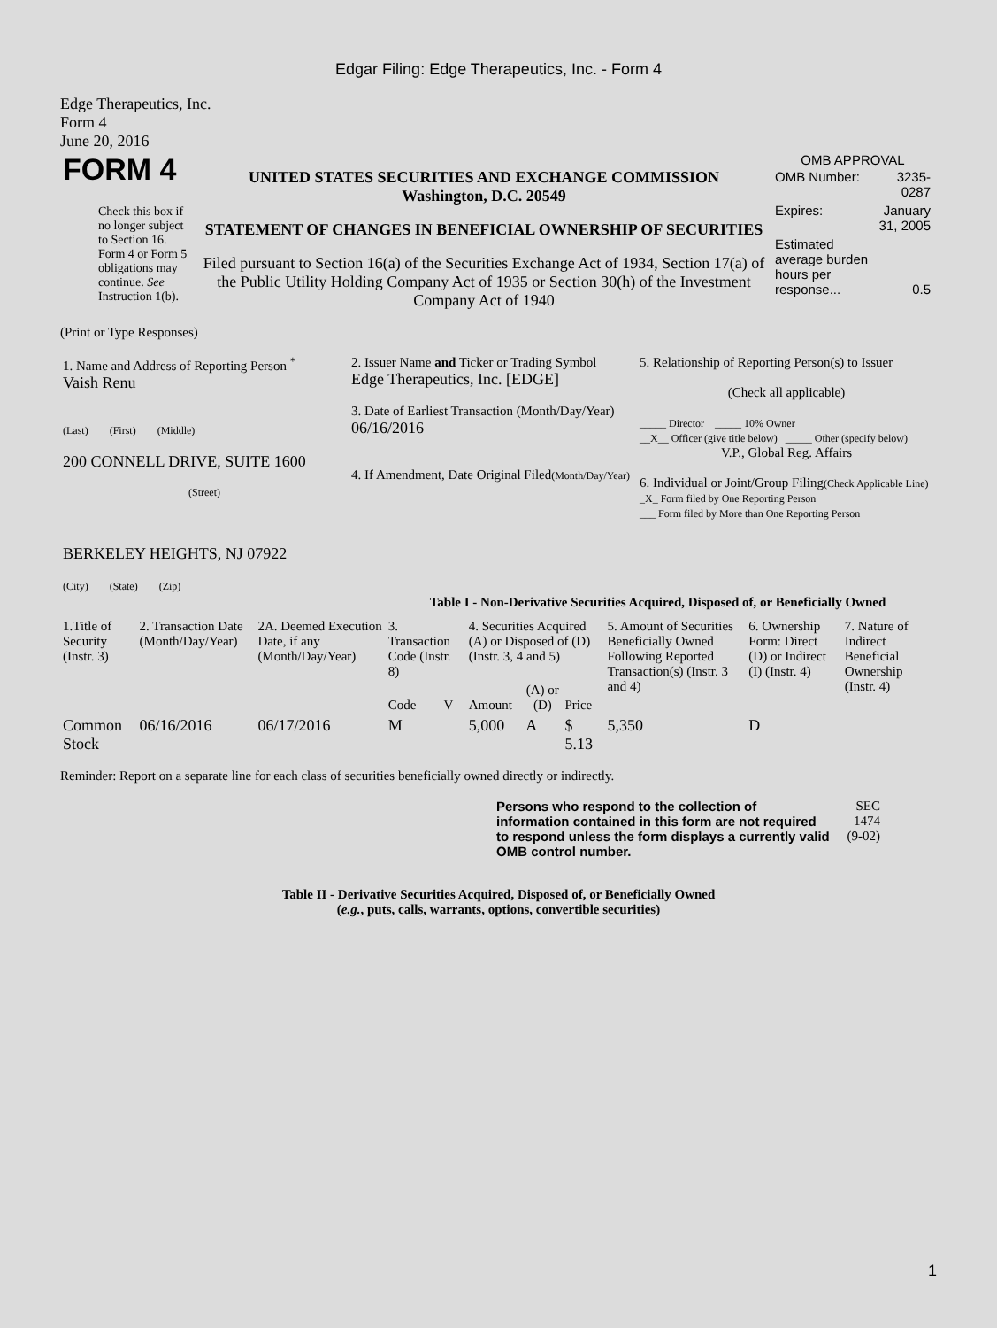Edgar Filing: Edge Therapeutics, Inc. - Form 4
Edge Therapeutics, Inc.
Form 4
June 20, 2016
| FORM 4 Check this box if no longer subject to Section 16. Form 4 or Form 5 obligations may continue. See Instruction 1(b). | UNITED STATES SECURITIES AND EXCHANGE COMMISSION Washington, D.C. 20549 STATEMENT OF CHANGES IN BENEFICIAL OWNERSHIP OF SECURITIES Filed pursuant to Section 16(a) of the Securities Exchange Act of 1934, Section 17(a) of the Public Utility Holding Company Act of 1935 or Section 30(h) of the Investment Company Act of 1940 | OMB APPROVAL / OMB Number: / 3235-0287 / / Expires: / January 31, 2005 / / Estimated average burden hours per response... / 0.5 / |
(Print or Type Responses)
| 1. Name and Address of Reporting Person <sup>*</sup> Vaish Renu (Last) (First) (Middle) 200 CONNELL DRIVE, SUITE 1600 (Street) BERKELEY HEIGHTS, NJ 07922 (City) (State) (Zip) | 2. Issuer Name and Ticker or Trading Symbol Edge Therapeutics, Inc. [EDGE] 3. Date of Earliest Transaction (Month/Day/Year) 06/16/2016 4. If Amendment, Date Original Filed (Month/Day/Year) | 5. Relationship of Reporting Person(s) to Issuer (Check all applicable) _____ Director _____ 10% Owner __X__ Officer (give title below) _____ Other (specify below) V.P., Global Reg. Affairs 6. Individual or Joint/Group Filing (Check Applicable Line) _X_ Form filed by One Reporting Person ___ Form filed by More than One Reporting Person |
Table I - Non-Derivative Securities Acquired, Disposed of, or Beneficially Owned
| 1.Title of Security (Instr. 3) | 2. Transaction Date (Month/Day/Year) | 2A. Deemed Execution Date, if any (Month/Day/Year) | 3. Transaction Code (Instr. 8) | | 4. Securities Acquired (A) or Disposed of (D) (Instr. 3, 4 and 5) | | | 5. Amount of Securities Beneficially Owned Following Reported Transaction(s) (Instr. 3 and 4) | 6. Ownership Form: Direct (D) or Indirect (I) (Instr. 4) | 7. Nature of Indirect Beneficial Ownership (Instr. 4) |
| --- | --- | --- | --- | --- | --- | --- | --- | --- | --- | --- |
| | | | Code | V | Amount | (A) or (D) | Price | | | |
| Common Stock | 06/16/2016 | 06/17/2016 | M | | 5,000 | A | $ 5.13 | 5,350 | D | |
Reminder: Report on a separate line for each class of securities beneficially owned directly or indirectly.
| Persons who respond to the collection of information contained in this form are not required to respond unless the form displays a currently valid OMB control number. | SEC 1474 (9-02) |
Table II - Derivative Securities Acquired, Disposed of, or Beneficially Owned
(e.g., puts, calls, warrants, options, convertible securities)
1